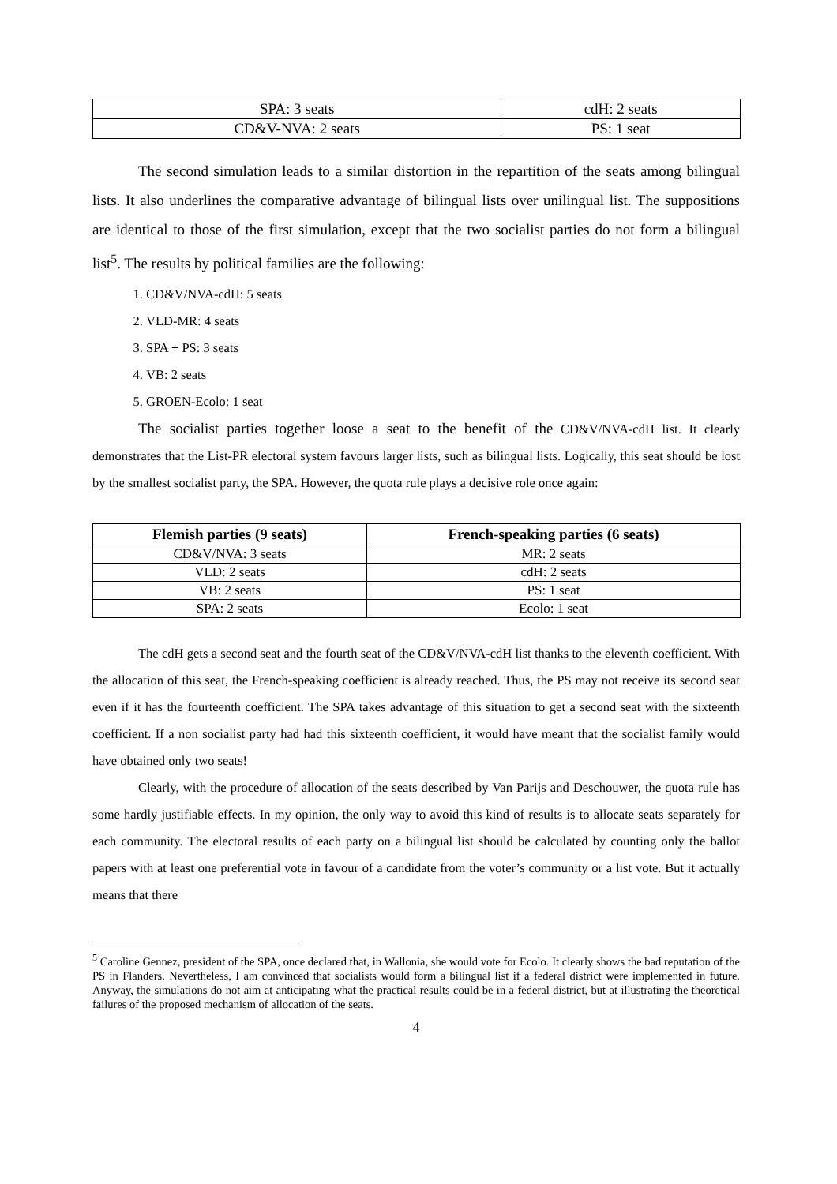| SPA: 3 seats | cdH: 2 seats |
| CD&V-NVA: 2 seats | PS: 1 seat |
The second simulation leads to a similar distortion in the repartition of the seats among bilingual lists. It also underlines the comparative advantage of bilingual lists over unilingual list. The suppositions are identical to those of the first simulation, except that the two socialist parties do not form a bilingual list<sup>5</sup>. The results by political families are the following:
1. CD&V/NVA-cdH: 5 seats
2. VLD-MR: 4 seats
3. SPA + PS: 3 seats
4. VB: 2 seats
5. GROEN-Ecolo: 1 seat
The socialist parties together loose a seat to the benefit of the CD&V/NVA-cdH list. It clearly demonstrates that the List-PR electoral system favours larger lists, such as bilingual lists. Logically, this seat should be lost by the smallest socialist party, the SPA. However, the quota rule plays a decisive role once again:
| Flemish parties (9 seats) | French-speaking parties (6 seats) |
| --- | --- |
| CD&V/NVA: 3 seats | MR: 2 seats |
| VLD: 2 seats | cdH: 2 seats |
| VB: 2 seats | PS: 1 seat |
| SPA: 2 seats | Ecolo: 1 seat |
The cdH gets a second seat and the fourth seat of the CD&V/NVA-cdH list thanks to the eleventh coefficient. With the allocation of this seat, the French-speaking coefficient is already reached. Thus, the PS may not receive its second seat even if it has the fourteenth coefficient. The SPA takes advantage of this situation to get a second seat with the sixteenth coefficient. If a non socialist party had had this sixteenth coefficient, it would have meant that the socialist family would have obtained only two seats!
Clearly, with the procedure of allocation of the seats described by Van Parijs and Deschouwer, the quota rule has some hardly justifiable effects. In my opinion, the only way to avoid this kind of results is to allocate seats separately for each community. The electoral results of each party on a bilingual list should be calculated by counting only the ballot papers with at least one preferential vote in favour of a candidate from the voter’s community or a list vote. But it actually means that there
<sup>5</sup> Caroline Gennez, president of the SPA, once declared that, in Wallonia, she would vote for Ecolo. It clearly shows the bad reputation of the PS in Flanders. Nevertheless, I am convinced that socialists would form a bilingual list if a federal district were implemented in future. Anyway, the simulations do not aim at anticipating what the practical results could be in a federal district, but at illustrating the theoretical failures of the proposed mechanism of allocation of the seats.
4